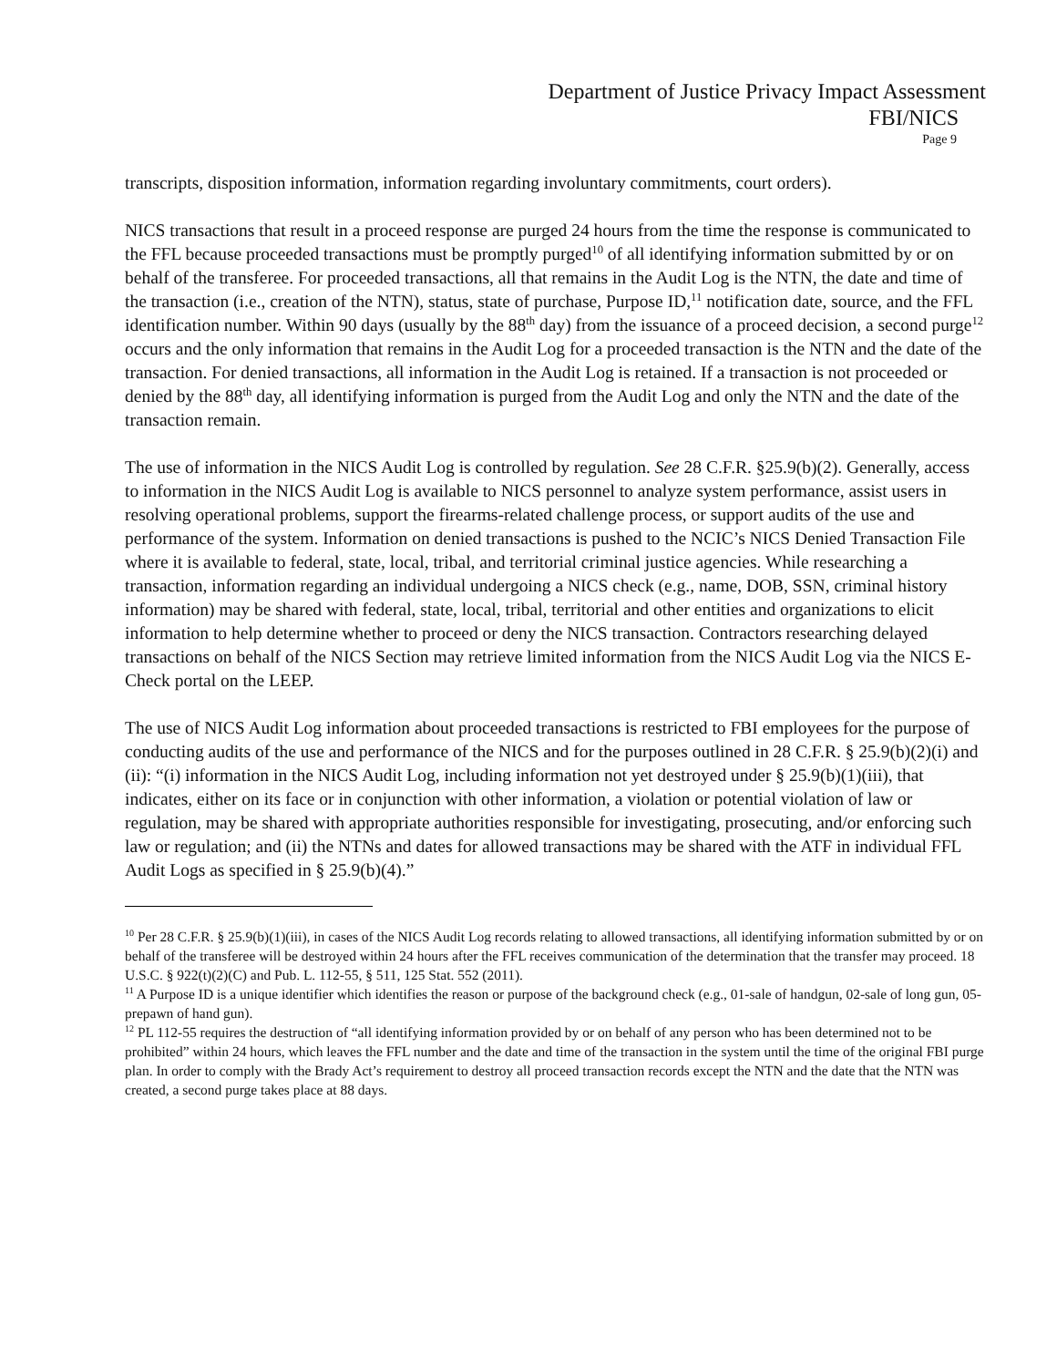Department of Justice Privacy Impact Assessment
FBI/NICS
Page 9
transcripts, disposition information, information regarding involuntary commitments, court orders).
NICS transactions that result in a proceed response are purged 24 hours from the time the response is communicated to the FFL because proceeded transactions must be promptly purged<sup>10</sup> of all identifying information submitted by or on behalf of the transferee. For proceeded transactions, all that remains in the Audit Log is the NTN, the date and time of the transaction (i.e., creation of the NTN), status, state of purchase, Purpose ID,<sup>11</sup> notification date, source, and the FFL identification number. Within 90 days (usually by the 88<sup>th</sup> day) from the issuance of a proceed decision, a second purge<sup>12</sup> occurs and the only information that remains in the Audit Log for a proceeded transaction is the NTN and the date of the transaction. For denied transactions, all information in the Audit Log is retained. If a transaction is not proceeded or denied by the 88<sup>th</sup> day, all identifying information is purged from the Audit Log and only the NTN and the date of the transaction remain.
The use of information in the NICS Audit Log is controlled by regulation. See 28 C.F.R. §25.9(b)(2). Generally, access to information in the NICS Audit Log is available to NICS personnel to analyze system performance, assist users in resolving operational problems, support the firearms-related challenge process, or support audits of the use and performance of the system. Information on denied transactions is pushed to the NCIC’s NICS Denied Transaction File where it is available to federal, state, local, tribal, and territorial criminal justice agencies. While researching a transaction, information regarding an individual undergoing a NICS check (e.g., name, DOB, SSN, criminal history information) may be shared with federal, state, local, tribal, territorial and other entities and organizations to elicit information to help determine whether to proceed or deny the NICS transaction. Contractors researching delayed transactions on behalf of the NICS Section may retrieve limited information from the NICS Audit Log via the NICS E-Check portal on the LEEP.
The use of NICS Audit Log information about proceeded transactions is restricted to FBI employees for the purpose of conducting audits of the use and performance of the NICS and for the purposes outlined in 28 C.F.R. § 25.9(b)(2)(i) and (ii): “(i) information in the NICS Audit Log, including information not yet destroyed under § 25.9(b)(1)(iii), that indicates, either on its face or in conjunction with other information, a violation or potential violation of law or regulation, may be shared with appropriate authorities responsible for investigating, prosecuting, and/or enforcing such law or regulation; and (ii) the NTNs and dates for allowed transactions may be shared with the ATF in individual FFL Audit Logs as specified in § 25.9(b)(4).”
<sup>10</sup> Per 28 C.F.R. § 25.9(b)(1)(iii), in cases of the NICS Audit Log records relating to allowed transactions, all identifying information submitted by or on behalf of the transferee will be destroyed within 24 hours after the FFL receives communication of the determination that the transfer may proceed. 18 U.S.C. § 922(t)(2)(C) and Pub. L. 112-55, § 511, 125 Stat. 552 (2011).
<sup>11</sup> A Purpose ID is a unique identifier which identifies the reason or purpose of the background check (e.g., 01-sale of handgun, 02-sale of long gun, 05-prepawn of hand gun).
<sup>12</sup> PL 112-55 requires the destruction of “all identifying information provided by or on behalf of any person who has been determined not to be prohibited” within 24 hours, which leaves the FFL number and the date and time of the transaction in the system until the time of the original FBI purge plan. In order to comply with the Brady Act’s requirement to destroy all proceed transaction records except the NTN and the date that the NTN was created, a second purge takes place at 88 days.